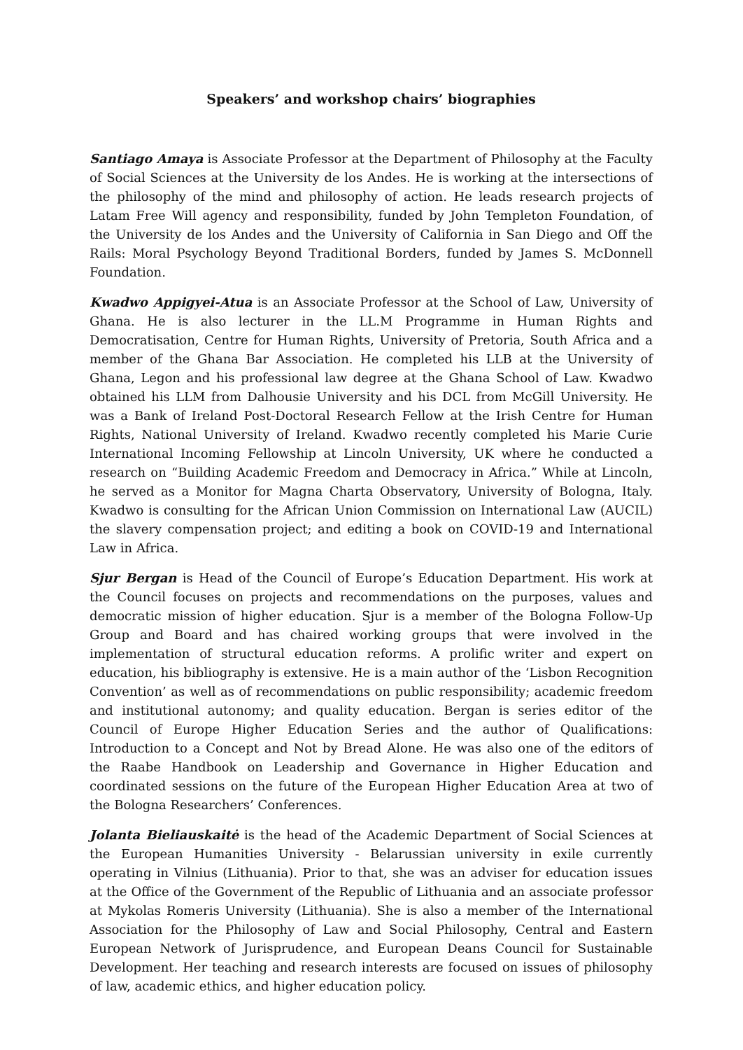Speakers’ and workshop chairs’ biographies
Santiago Amaya is Associate Professor at the Department of Philosophy at the Faculty of Social Sciences at the University de los Andes. He is working at the intersections of the philosophy of the mind and philosophy of action. He leads research projects of Latam Free Will agency and responsibility, funded by John Templeton Foundation, of the University de los Andes and the University of California in San Diego and Off the Rails: Moral Psychology Beyond Traditional Borders, funded by James S. McDonnell Foundation.
Kwadwo Appigyei-Atua is an Associate Professor at the School of Law, University of Ghana. He is also lecturer in the LL.M Programme in Human Rights and Democratisation, Centre for Human Rights, University of Pretoria, South Africa and a member of the Ghana Bar Association. He completed his LLB at the University of Ghana, Legon and his professional law degree at the Ghana School of Law. Kwadwo obtained his LLM from Dalhousie University and his DCL from McGill University. He was a Bank of Ireland Post-Doctoral Research Fellow at the Irish Centre for Human Rights, National University of Ireland. Kwadwo recently completed his Marie Curie International Incoming Fellowship at Lincoln University, UK where he conducted a research on “Building Academic Freedom and Democracy in Africa.” While at Lincoln, he served as a Monitor for Magna Charta Observatory, University of Bologna, Italy. Kwadwo is consulting for the African Union Commission on International Law (AUCIL) the slavery compensation project; and editing a book on COVID-19 and International Law in Africa.
Sjur Bergan is Head of the Council of Europe’s Education Department. His work at the Council focuses on projects and recommendations on the purposes, values and democratic mission of higher education. Sjur is a member of the Bologna Follow-Up Group and Board and has chaired working groups that were involved in the implementation of structural education reforms. A prolific writer and expert on education, his bibliography is extensive. He is a main author of the ‘Lisbon Recognition Convention’ as well as of recommendations on public responsibility; academic freedom and institutional autonomy; and quality education. Bergan is series editor of the Council of Europe Higher Education Series and the author of Qualifications: Introduction to a Concept and Not by Bread Alone. He was also one of the editors of the Raabe Handbook on Leadership and Governance in Higher Education and coordinated sessions on the future of the European Higher Education Area at two of the Bologna Researchers’ Conferences.
Jolanta Bieliauskaitė is the head of the Academic Department of Social Sciences at the European Humanities University - Belarussian university in exile currently operating in Vilnius (Lithuania). Prior to that, she was an adviser for education issues at the Office of the Government of the Republic of Lithuania and an associate professor at Mykolas Romeris University (Lithuania). She is also a member of the International Association for the Philosophy of Law and Social Philosophy, Central and Eastern European Network of Jurisprudence, and European Deans Council for Sustainable Development. Her teaching and research interests are focused on issues of philosophy of law, academic ethics, and higher education policy.